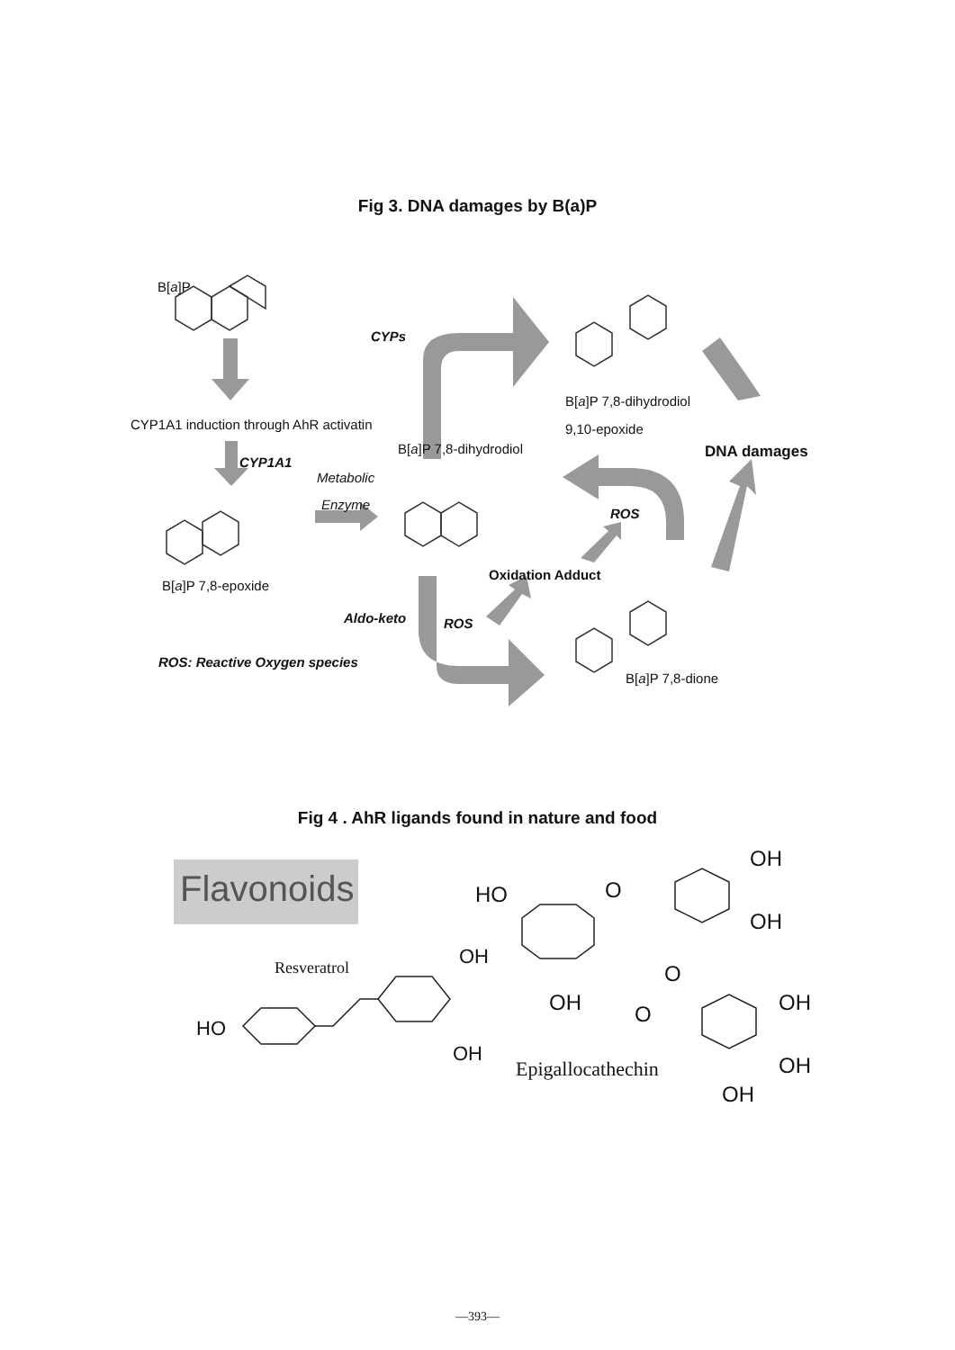Fig 3. DNA damages by B(a)P
B[a]P
CYPs
B[a]P 7,8-dihydrodiol
CYP1A1 induction through AhR activatin 9,10-epoxide
B[a]P 7,8-dihydrodiol DNA damages
CYP1A1
Metabolic
Enzyme
ROS
Oxidation Adduct
B[a]P 7,8-epoxide
Aldo-keto ROS
ROS: Reactive Oxygen species
B[a]P 7,8-dione
Fig 4 . AhR ligands found in nature and food
Flavonoids
OH
HO O
OH
OH Resveratrol O
OH O OH
HO
OH OH Epigallocathechin
OH
—393—